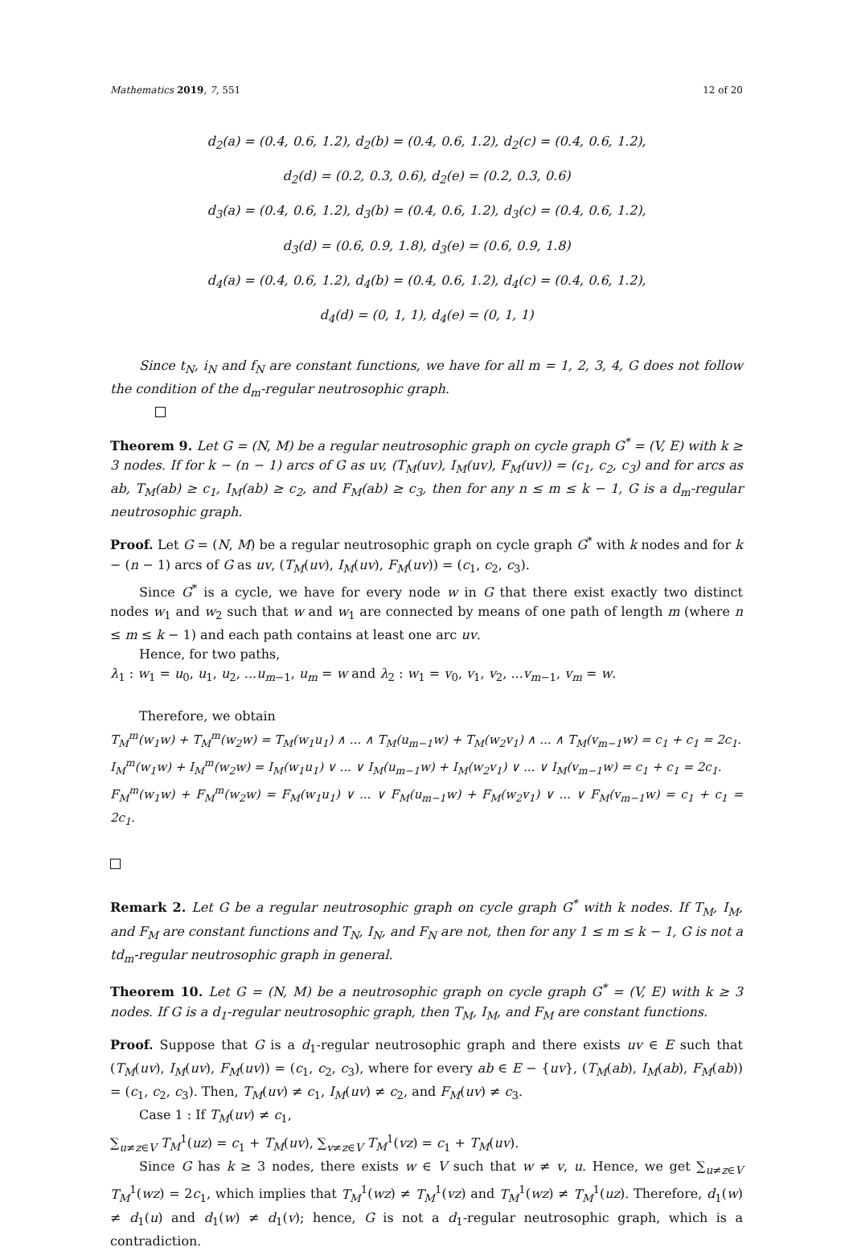Mathematics 2019, 7, 551 12 of 20
d<sub>2</sub>(a) = (0.4, 0.6, 1.2), d<sub>2</sub>(b) = (0.4, 0.6, 1.2), d<sub>2</sub>(c) = (0.4, 0.6, 1.2),
d<sub>2</sub>(d) = (0.2, 0.3, 0.6), d<sub>2</sub>(e) = (0.2, 0.3, 0.6)
d<sub>3</sub>(a) = (0.4, 0.6, 1.2), d<sub>3</sub>(b) = (0.4, 0.6, 1.2), d<sub>3</sub>(c) = (0.4, 0.6, 1.2),
d<sub>3</sub>(d) = (0.6, 0.9, 1.8), d<sub>3</sub>(e) = (0.6, 0.9, 1.8)
d<sub>4</sub>(a) = (0.4, 0.6, 1.2), d<sub>4</sub>(b) = (0.4, 0.6, 1.2), d<sub>4</sub>(c) = (0.4, 0.6, 1.2),
d<sub>4</sub>(d) = (0, 1, 1), d<sub>4</sub>(e) = (0, 1, 1)
Since t<sub>N</sub>, i<sub>N</sub> and f<sub>N</sub> are constant functions, we have for all m = 1, 2, 3, 4, G does not follow the condition of the d<sub>m</sub>-regular neutrosophic graph.
Theorem 9. Let G = (N, M) be a regular neutrosophic graph on cycle graph G<sup>*</sup> = (V, E) with k ≥ 3 nodes. If for k − (n − 1) arcs of G as uv, (T<sub>M</sub>(uv), I<sub>M</sub>(uv), F<sub>M</sub>(uv)) = (c<sub>1</sub>, c<sub>2</sub>, c<sub>3</sub>) and for arcs as ab, T<sub>M</sub>(ab) ≥ c<sub>1</sub>, I<sub>M</sub>(ab) ≥ c<sub>2</sub>, and F<sub>M</sub>(ab) ≥ c<sub>3</sub>, then for any n ≤ m ≤ k − 1, G is a d<sub>m</sub>-regular neutrosophic graph.
Proof. Let G = (N, M) be a regular neutrosophic graph on cycle graph G<sup>*</sup> with k nodes and for k − (n − 1) arcs of G as uv, (T<sub>M</sub>(uv), I<sub>M</sub>(uv), F<sub>M</sub>(uv)) = (c<sub>1</sub>, c<sub>2</sub>, c<sub>3</sub>).
Since G<sup>*</sup> is a cycle, we have for every node w in G that there exist exactly two distinct nodes w<sub>1</sub> and w<sub>2</sub> such that w and w<sub>1</sub> are connected by means of one path of length m (where n ≤ m ≤ k − 1) and each path contains at least one arc uv.
Hence, for two paths,
λ<sub>1</sub> : w<sub>1</sub> = u<sub>0</sub>, u<sub>1</sub>, u<sub>2</sub>, ...u<sub>m−1</sub>, u<sub>m</sub> = w and λ<sub>2</sub> : w<sub>1</sub> = v<sub>0</sub>, v<sub>1</sub>, v<sub>2</sub>, ...v<sub>m−1</sub>, v<sub>m</sub> = w.
Therefore, we obtain
T<sub>M</sub><sup>m</sup>(w<sub>1</sub>w) + T<sub>M</sub><sup>m</sup>(w<sub>2</sub>w) = T<sub>M</sub>(w<sub>1</sub>u<sub>1</sub>) ∧ ... ∧ T<sub>M</sub>(u<sub>m−1</sub>w) + T<sub>M</sub>(w<sub>2</sub>v<sub>1</sub>) ∧ ... ∧ T<sub>M</sub>(v<sub>m−1</sub>w) = c<sub>1</sub> + c<sub>1</sub> = 2c<sub>1</sub>.
I<sub>M</sub><sup>m</sup>(w<sub>1</sub>w) + I<sub>M</sub><sup>m</sup>(w<sub>2</sub>w) = I<sub>M</sub>(w<sub>1</sub>u<sub>1</sub>) ∨ ... ∨ I<sub>M</sub>(u<sub>m−1</sub>w) + I<sub>M</sub>(w<sub>2</sub>v<sub>1</sub>) ∨ ... ∨ I<sub>M</sub>(v<sub>m−1</sub>w) = c<sub>1</sub> + c<sub>1</sub> = 2c<sub>1</sub>.
F<sub>M</sub><sup>m</sup>(w<sub>1</sub>w) + F<sub>M</sub><sup>m</sup>(w<sub>2</sub>w) = F<sub>M</sub>(w<sub>1</sub>u<sub>1</sub>) ∨ ... ∨ F<sub>M</sub>(u<sub>m−1</sub>w) + F<sub>M</sub>(w<sub>2</sub>v<sub>1</sub>) ∨ ... ∨ F<sub>M</sub>(v<sub>m−1</sub>w) = c<sub>1</sub> + c<sub>1</sub> = 2c<sub>1</sub>.
Remark 2. Let G be a regular neutrosophic graph on cycle graph G<sup>*</sup> with k nodes. If T<sub>M</sub>, I<sub>M</sub>, and F<sub>M</sub> are constant functions and T<sub>N</sub>, I<sub>N</sub>, and F<sub>N</sub> are not, then for any 1 ≤ m ≤ k − 1, G is not a td<sub>m</sub>-regular neutrosophic graph in general.
Theorem 10. Let G = (N, M) be a neutrosophic graph on cycle graph G<sup>*</sup> = (V, E) with k ≥ 3 nodes. If G is a d<sub>1</sub>-regular neutrosophic graph, then T<sub>M</sub>, I<sub>M</sub>, and F<sub>M</sub> are constant functions.
Proof. Suppose that G is a d<sub>1</sub>-regular neutrosophic graph and there exists uv ∈ E such that (T<sub>M</sub>(uv), I<sub>M</sub>(uv), F<sub>M</sub>(uv)) = (c<sub>1</sub>, c<sub>2</sub>, c<sub>3</sub>), where for every ab ∈ E − {uv}, (T<sub>M</sub>(ab), I<sub>M</sub>(ab), F<sub>M</sub>(ab)) = (c<sub>1</sub>, c<sub>2</sub>, c<sub>3</sub>). Then, T<sub>M</sub>(uv) ≠ c<sub>1</sub>, I<sub>M</sub>(uv) ≠ c<sub>2</sub>, and F<sub>M</sub>(uv) ≠ c<sub>3</sub>.
Case 1 : If T<sub>M</sub>(uv) ≠ c<sub>1</sub>,
∑<sub>u≠z∈V</sub> T<sub>M</sub><sup>1</sup>(uz) = c<sub>1</sub> + T<sub>M</sub>(uv), ∑<sub>v≠z∈V</sub> T<sub>M</sub><sup>1</sup>(vz) = c<sub>1</sub> + T<sub>M</sub>(uv).
Since G has k ≥ 3 nodes, there exists w ∈ V such that w ≠ v, u. Hence, we get ∑<sub>u≠z∈V</sub> T<sub>M</sub><sup>1</sup>(wz) = 2c<sub>1</sub>, which implies that T<sub>M</sub><sup>1</sup>(wz) ≠ T<sub>M</sub><sup>1</sup>(vz) and T<sub>M</sub><sup>1</sup>(wz) ≠ T<sub>M</sub><sup>1</sup>(uz). Therefore, d<sub>1</sub>(w) ≠ d<sub>1</sub>(u) and d<sub>1</sub>(w) ≠ d<sub>1</sub>(v); hence, G is not a d<sub>1</sub>-regular neutrosophic graph, which is a contradiction.